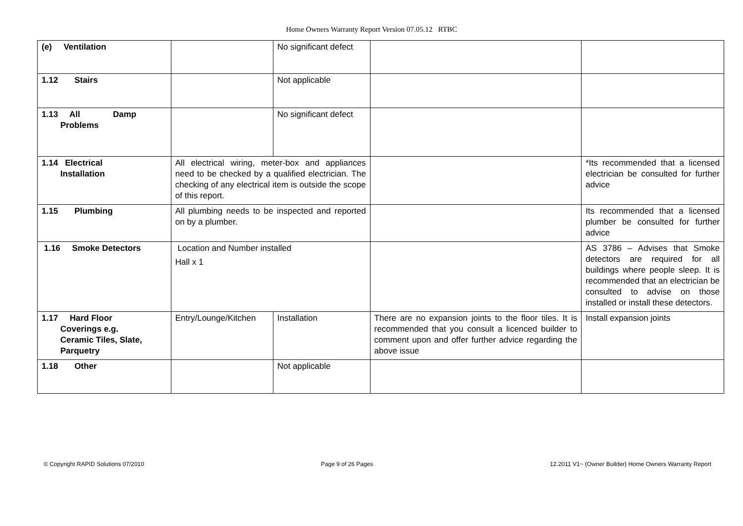Home Owners Warranty Report Version 07.05.12 RTBC
| (e) Ventilation | | No significant defect | | |
| 1.12 Stairs | | Not applicable | | |
| 1.13 All Damp Problems | | No significant defect | | |
| 1.14 Electrical Installation | All electrical wiring, meter-box and appliances need to be checked by a qualified electrician. The checking of any electrical item is outside the scope of this report. | | | *Its recommended that a licensed electrician be consulted for further advice |
| 1.15 Plumbing | All plumbing needs to be inspected and reported on by a plumber. | | | Its recommended that a licensed plumber be consulted for further advice |
| 1.16 Smoke Detectors | Location and Number installed Hall x 1 | | | AS 3786 – Advises that Smoke detectors are required for all buildings where people sleep. It is recommended that an electrician be consulted to advise on those installed or install these detectors. |
| 1.17 Hard Floor Coverings e.g. Ceramic Tiles, Slate, Parquetry | Entry/Lounge/Kitchen | Installation | There are no expansion joints to the floor tiles. It is recommended that you consult a licenced builder to comment upon and offer further advice regarding the above issue | Install expansion joints |
| 1.18 Other | | Not applicable | | |
© Copyright RAPID Solutions 07/2010 Page 9 of 26 Pages 12.2011 V1~ (Owner Builder) Home Owners Warranty Report